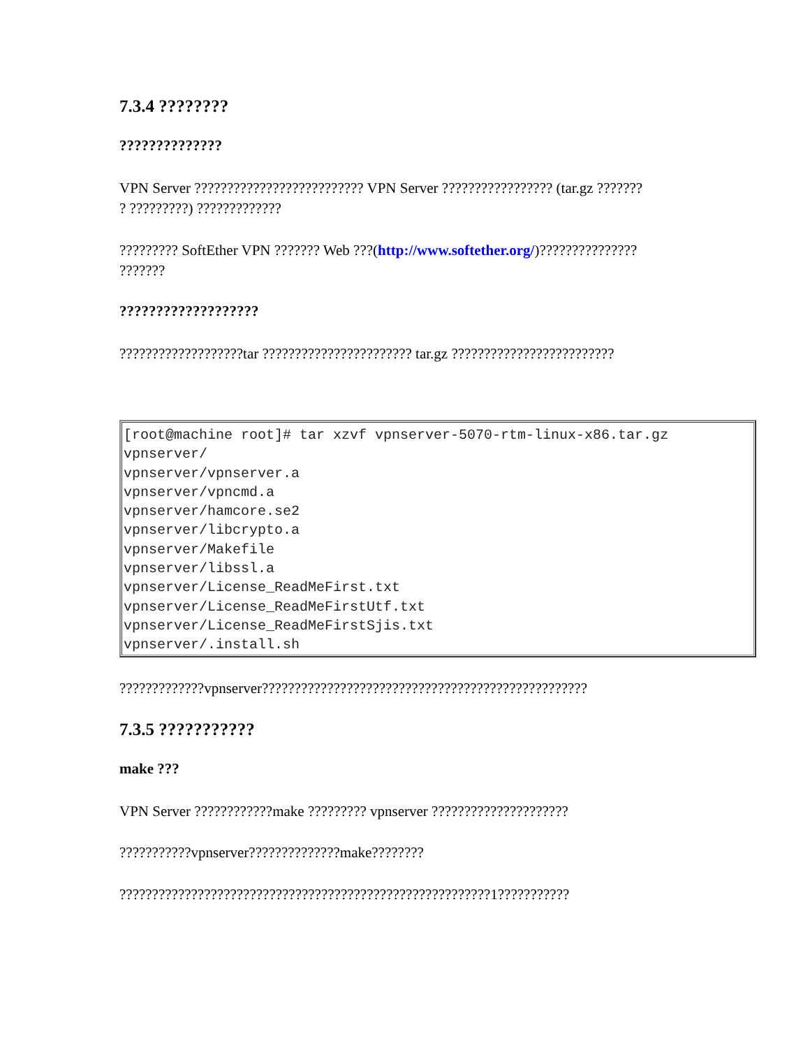7.3.4 ????????
??????????????
VPN Server ?????????????????????????? VPN Server ????????????????? (tar.gz ???????
? ?????????) ?????????????
????????? SoftEther VPN ??????? Web ???(http://www.softether.org/)???????????????
???????
???????????????????
???????????????????tar ??????????????????????? tar.gz ?????????????????????????
| [root@machine root]# tar xzvf vpnserver-5070-rtm-linux-x86.tar.gz vpnserver/ vpnserver/vpnserver.a vpnserver/vpncmd.a vpnserver/hamcore.se2 vpnserver/libcrypto.a vpnserver/Makefile vpnserver/libssl.a vpnserver/License_ReadMeFirst.txt vpnserver/License_ReadMeFirstUtf.txt vpnserver/License_ReadMeFirstSjis.txt vpnserver/.install.sh |
?????????????vpnserver??????????????????????????????????????????????????
7.3.5 ???????????
make ???
VPN Server ????????????make ????????? vpnserver ?????????????????????
???????????vpnserver??????????????make????????
?????????????????????????????????????????????????????????1???????????